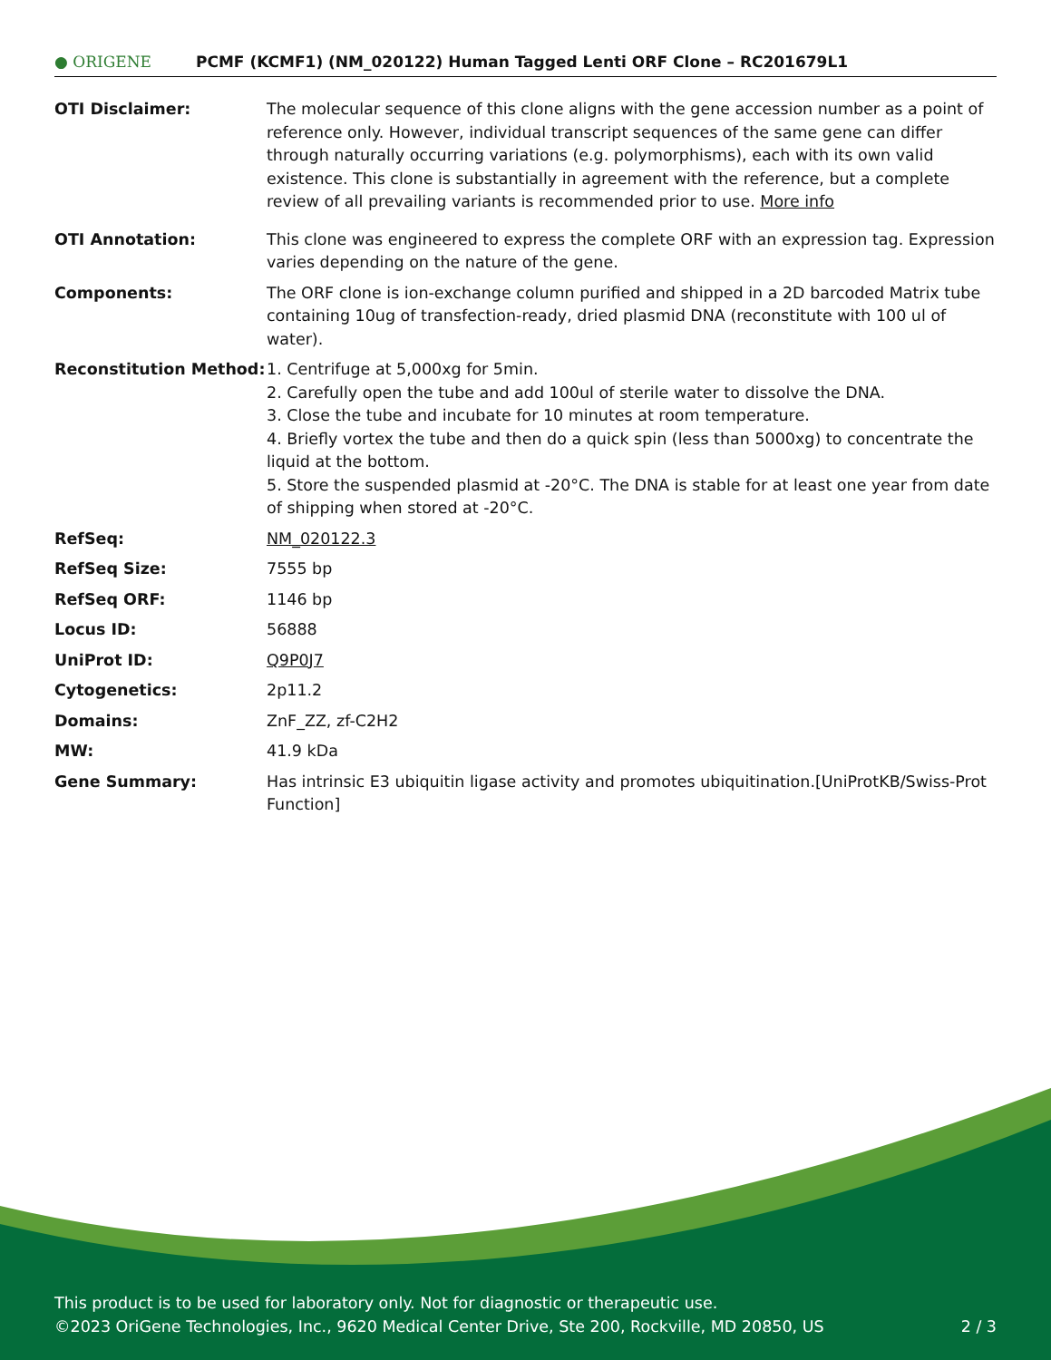● ORIGENE
PCMF (KCMF1) (NM_020122) Human Tagged Lenti ORF Clone – RC201679L1
| OTI Disclaimer: | The molecular sequence of this clone aligns with the gene accession number as a point of reference only. However, individual transcript sequences of the same gene can differ through naturally occurring variations (e.g. polymorphisms), each with its own valid existence. This clone is substantially in agreement with the reference, but a complete review of all prevailing variants is recommended prior to use. More info |
| OTI Annotation: | This clone was engineered to express the complete ORF with an expression tag. Expression varies depending on the nature of the gene. |
| Components: | The ORF clone is ion-exchange column purified and shipped in a 2D barcoded Matrix tube containing 10ug of transfection-ready, dried plasmid DNA (reconstitute with 100 ul of water). |
| Reconstitution Method: | 1. Centrifuge at 5,000xg for 5min. 2. Carefully open the tube and add 100ul of sterile water to dissolve the DNA. 3. Close the tube and incubate for 10 minutes at room temperature. 4. Briefly vortex the tube and then do a quick spin (less than 5000xg) to concentrate the liquid at the bottom. 5. Store the suspended plasmid at -20°C. The DNA is stable for at least one year from date of shipping when stored at -20°C. |
| RefSeq: | NM_020122.3 |
| RefSeq Size: | 7555 bp |
| RefSeq ORF: | 1146 bp |
| Locus ID: | 56888 |
| UniProt ID: | Q9P0J7 |
| Cytogenetics: | 2p11.2 |
| Domains: | ZnF_ZZ, zf-C2H2 |
| MW: | 41.9 kDa |
| Gene Summary: | Has intrinsic E3 ubiquitin ligase activity and promotes ubiquitination.[UniProtKB/Swiss-Prot Function] |
This product is to be used for laboratory only. Not for diagnostic or therapeutic use.
©2023 OriGene Technologies, Inc., 9620 Medical Center Drive, Ste 200, Rockville, MD 20850, US 2 / 3